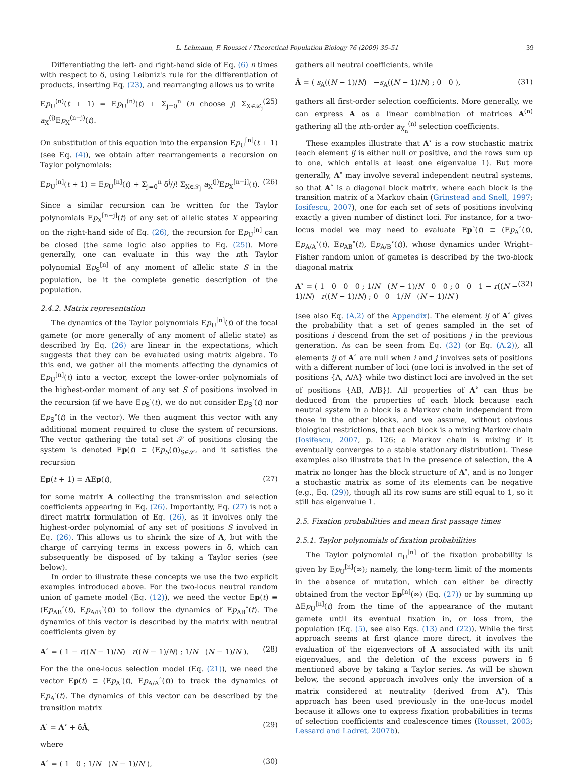L. Lehmann, F. Rousset / Theoretical Population Biology 76 (2009) 35–51 39
Differentiating the left- and right-hand side of Eq. (6) n times with respect to δ, using Leibniz's rule for the differentiation of products, inserting Eq. (23), and rearranging allows us to write
Ep<sub>U</sub><sup>(n)</sup>(t + 1) = Ep<sub>U</sub><sup>(n)</sup>(t) + Σ<sub>j=0</sub><sup>n</sup> (n choose j) Σ<sub>X∈𝒳<sub>j</sub></sub> a<sub>X</sub><sup>(j)</sup>Ep<sub>X</sub><sup>(n−j)</sup>(t). (25)
On substitution of this equation into the expansion Ep<sub>U</sub><sup>[n]</sup>(t + 1) (see Eq. (4)), we obtain after rearrangements a recursion on Taylor polynomials:
Ep<sub>U</sub><sup>[n]</sup>(t + 1) = Ep<sub>U</sub><sup>[n]</sup>(t) + Σ<sub>j=0</sub><sup>n</sup> δ<sup>j</sup>/j! Σ<sub>X∈𝒳<sub>j</sub></sub> a<sub>X</sub><sup>(j)</sup>Ep<sub>X</sub><sup>[n−j]</sup>(t). (26)
Since a similar recursion can be written for the Taylor polynomials Ep<sub>X</sub><sup>[n−j]</sup>(t) of any set of allelic states X appearing on the right-hand side of Eq. (26), the recursion for Ep<sub>U</sub><sup>[n]</sup> can be closed (the same logic also applies to Eq. (25)). More generally, one can evaluate in this way the nth Taylor polynomial Ep<sub>S</sub><sup>[n]</sup> of any moment of allelic state S in the population, be it the complete genetic description of the population.
2.4.2. Matrix representation
The dynamics of the Taylor polynomials Ep<sub>U</sub><sup>[n]</sup>(t) of the focal gamete (or more generally of any moment of allelic state) as described by Eq. (26) are linear in the expectations, which suggests that they can be evaluated using matrix algebra. To this end, we gather all the moments affecting the dynamics of Ep<sub>U</sub><sup>[n]</sup>(t) into a vector, except the lower-order polynomials of the highest-order moment of any set S of positions involved in the recursion (if we have Ep<sub>S</sub><sup>·</sup>(t), we do not consider Ep<sub>S</sub><sup>·</sup>(t) nor Ep<sub>S</sub><sup>∘</sup>(t) in the vector). We then augment this vector with any additional moment required to close the system of recursions. The vector gathering the total set 𝒮 of positions closing the system is denoted Ep(t) ≡ (Ep<sub>S</sub>(t))<sub>S∈𝒮</sub>, and it satisfies the recursion
Ep(t + 1) = AEp(t), (27)
for some matrix A collecting the transmission and selection coefficients appearing in Eq. (26). Importantly, Eq. (27) is not a direct matrix formulation of Eq. (26), as it involves only the highest-order polynomial of any set of positions S involved in Eq. (26). This allows us to shrink the size of A, but with the charge of carrying terms in excess powers in δ, which can subsequently be disposed of by taking a Taylor series (see below).
In order to illustrate these concepts we use the two explicit examples introduced above. For the two-locus neutral random union of gamete model (Eq. (12)), we need the vector Ep(t) ≡ (Ep<sub>AB</sub><sup>∘</sup>(t), Ep<sub>A/B</sub><sup>∘</sup>(t)) to follow the dynamics of Ep<sub>AB</sub><sup>∘</sup>(t). The dynamics of this vector is described by the matrix with neutral coefficients given by
A<sup>∘</sup> = ( 1 − r((N − 1)/N) r((N − 1)/N) ; 1/N (N − 1)/N ). (28)
For the the one-locus selection model (Eq. (21)), we need the vector Ep(t) ≡ (Ep<sub>A</sub><sup>·</sup>(t), Ep<sub>A/A</sub><sup>∘</sup>(t)) to track the dynamics of Ep<sub>A</sub><sup>·</sup>(t). The dynamics of this vector can be described by the transition matrix
A<sup>·</sup> = A<sup>∘</sup> + δȦ, (29)
where
A<sup>∘</sup> = ( 1 0 ; 1/N (N − 1)/N ), (30)
gathers all neutral coefficients, while
Ȧ = ( s<sub>A</sub>((N − 1)/N) −s<sub>A</sub>((N − 1)/N) ; 0 0 ), (31)
gathers all first-order selection coefficients. More generally, we can express A as a linear combination of matrices A<sup>(n)</sup> gathering all the nth-order a<sub>X<sub>n</sub></sub><sup>(n)</sup> selection coefficients.
These examples illustrate that A<sup>∘</sup> is a row stochastic matrix (each element ij is either null or positive, and the rows sum up to one, which entails at least one eigenvalue 1). But more generally, A<sup>∘</sup> may involve several independent neutral systems, so that A<sup>∘</sup> is a diagonal block matrix, where each block is the transition matrix of a Markov chain (Grinstead and Snell, 1997; Iosifescu, 2007), one for each set of sets of positions involving exactly a given number of distinct loci. For instance, for a two-locus model we may need to evaluate Ep<sup>∘</sup>(t) ≡ (Ep<sub>A</sub><sup>∘</sup>(t), Ep<sub>A/A</sub><sup>∘</sup>(t), Ep<sub>AB</sub><sup>∘</sup>(t), Ep<sub>A/B</sub><sup>∘</sup>(t)), whose dynamics under Wright–Fisher random union of gametes is described by the two-block diagonal matrix
A<sup>∘</sup> = ( 1 0 0 0 ; 1/N (N − 1)/N 0 0 ; 0 0 1 − r((N − 1)/N) r((N − 1)/N) ; 0 0 1/N (N − 1)/N ) (32)
(see also Eq. (A.2) of the Appendix). The element ij of A<sup>∘</sup> gives the probability that a set of genes sampled in the set of positions i descend from the set of positions j in the previous generation. As can be seen from Eq. (32) (or Eq. (A.2)), all elements ij of A<sup>∘</sup> are null when i and j involves sets of positions with a different number of loci (one loci is involved in the set of positions {A, A/A} while two distinct loci are involved in the set of positions {AB, A/B}). All properties of A<sup>∘</sup> can thus be deduced from the properties of each block because each neutral system in a block is a Markov chain independent from those in the other blocks, and we assume, without obvious biological restrictions, that each block is a mixing Markov chain (Iosifescu, 2007, p. 126; a Markov chain is mixing if it eventually converges to a stable stationary distribution). These examples also illustrate that in the presence of selection, the A matrix no longer has the block structure of A<sup>∘</sup>, and is no longer a stochastic matrix as some of its elements can be negative (e.g., Eq. (29)), though all its row sums are still equal to 1, so it still has eigenvalue 1.
2.5. Fixation probabilities and mean first passage times
2.5.1. Taylor polynomials of fixation probabilities
The Taylor polynomial π<sub>U</sub><sup>[n]</sup> of the fixation probability is given by Ep<sub>U</sub><sup>[n]</sup>(∞); namely, the long-term limit of the moments in the absence of mutation, which can either be directly obtained from the vector Ep<sup>[n]</sup>(∞) (Eq. (27)) or by summing up ΔEp<sub>U</sub><sup>[n]</sup>(t) from the time of the appearance of the mutant gamete until its eventual fixation in, or loss from, the population (Eq. (5), see also Eqs. (13) and (22)). While the first approach seems at first glance more direct, it involves the evaluation of the eigenvectors of A associated with its unit eigenvalues, and the deletion of the excess powers in δ mentioned above by taking a Taylor series. As will be shown below, the second approach involves only the inversion of a matrix considered at neutrality (derived from A<sup>∘</sup>). This approach has been used previously in the one-locus model because it allows one to express fixation probabilities in terms of selection coefficients and coalescence times (Rousset, 2003; Lessard and Ladret, 2007b).